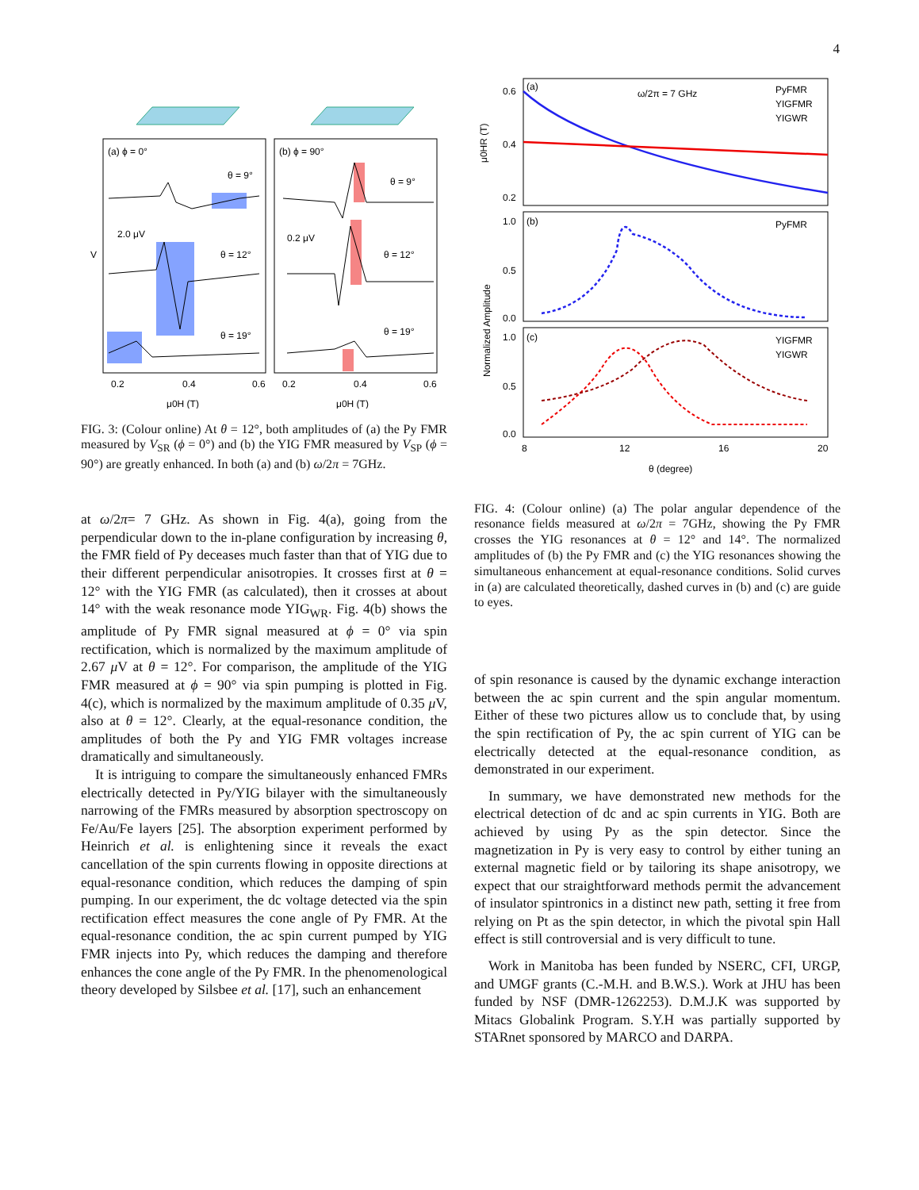4
(a) ϕ = 0°
(b) ϕ = 90°
θ = 9°
θ = 12°
θ = 19°
2.0 μV
0.2 μV
θ = 9°
θ = 12°
θ = 19°
0.2
0.4
0.6
0.2
0.4
0.6
μ0H (T)
μ0H (T)
V
FIG. 3: (Colour online) At θ = 12°, both amplitudes of (a) the Py FMR measured by V<sub>SR</sub> (ϕ = 0°) and (b) the YIG FMR measured by V<sub>SP</sub> (ϕ = 90°) are greatly enhanced. In both (a) and (b) ω/2π = 7GHz.
at ω/2π= 7 GHz. As shown in Fig. 4(a), going from the perpendicular down to the in-plane configuration by increasing θ, the FMR field of Py deceases much faster than that of YIG due to their different perpendicular anisotropies. It crosses first at θ = 12° with the YIG FMR (as calculated), then it crosses at about 14° with the weak resonance mode YIG<sub>WR</sub>. Fig. 4(b) shows the amplitude of Py FMR signal measured at ϕ = 0° via spin rectification, which is normalized by the maximum amplitude of 2.67 μ V at θ = 12°. For comparison, the amplitude of the YIG FMR measured at ϕ = 90° via spin pumping is plotted in Fig. 4(c), which is normalized by the maximum amplitude of 0.35 μ V, also at θ = 12°. Clearly, at the equal-resonance condition, the amplitudes of both the Py and YIG FMR voltages increase dramatically and simultaneously.
It is intriguing to compare the simultaneously enhanced FMRs electrically detected in Py/YIG bilayer with the simultaneously narrowing of the FMRs measured by absorption spectroscopy on Fe/Au/Fe layers [25]. The absorption experiment performed by Heinrich et al. is enlightening since it reveals the exact cancellation of the spin currents flowing in opposite directions at equal-resonance condition, which reduces the damping of spin pumping. In our experiment, the dc voltage detected via the spin rectification effect measures the cone angle of Py FMR. At the equal-resonance condition, the ac spin current pumped by YIG FMR injects into Py, which reduces the damping and therefore enhances the cone angle of the Py FMR. In the phenomenological theory developed by Silsbee et al. [17], such an enhancement
(a)
ω/2π = 7 GHz
PyFMR
YIGFMR
YIGWR
0.6
0.4
0.2
μ0HR (T)
(b)
PyFMR
1.0
0.5
0.0
(c)
YIGFMR
YIGWR
1.0
0.5
0.0
Normalized Amplitude
8
12
16
20
θ (degree)
FIG. 4: (Colour online) (a) The polar angular dependence of the resonance fields measured at ω/2π = 7GHz, showing the Py FMR crosses the YIG resonances at θ = 12° and 14°. The normalized amplitudes of (b) the Py FMR and (c) the YIG resonances showing the simultaneous enhancement at equal-resonance conditions. Solid curves in (a) are calculated theoretically, dashed curves in (b) and (c) are guide to eyes.
of spin resonance is caused by the dynamic exchange interaction between the ac spin current and the spin angular momentum. Either of these two pictures allow us to conclude that, by using the spin rectification of Py, the ac spin current of YIG can be electrically detected at the equal-resonance condition, as demonstrated in our experiment.
In summary, we have demonstrated new methods for the electrical detection of dc and ac spin currents in YIG. Both are achieved by using Py as the spin detector. Since the magnetization in Py is very easy to control by either tuning an external magnetic field or by tailoring its shape anisotropy, we expect that our straightforward methods permit the advancement of insulator spintronics in a distinct new path, setting it free from relying on Pt as the spin detector, in which the pivotal spin Hall effect is still controversial and is very difficult to tune.
Work in Manitoba has been funded by NSERC, CFI, URGP, and UMGF grants (C.-M.H. and B.W.S.). Work at JHU has been funded by NSF (DMR-1262253). D.M.J.K was supported by Mitacs Globalink Program. S.Y.H was partially supported by STARnet sponsored by MARCO and DARPA.